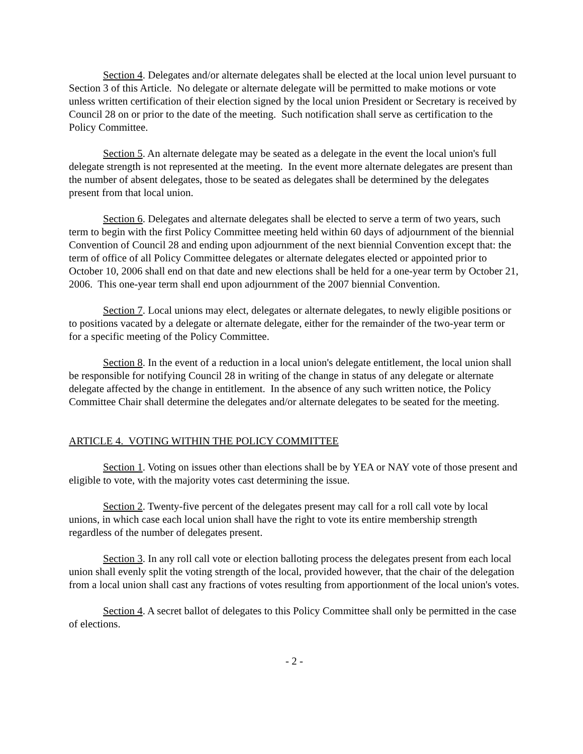Section 4. Delegates and/or alternate delegates shall be elected at the local union level pursuant to Section 3 of this Article. No delegate or alternate delegate will be permitted to make motions or vote unless written certification of their election signed by the local union President or Secretary is received by Council 28 on or prior to the date of the meeting. Such notification shall serve as certification to the Policy Committee.
Section 5. An alternate delegate may be seated as a delegate in the event the local union's full delegate strength is not represented at the meeting. In the event more alternate delegates are present than the number of absent delegates, those to be seated as delegates shall be determined by the delegates present from that local union.
Section 6. Delegates and alternate delegates shall be elected to serve a term of two years, such term to begin with the first Policy Committee meeting held within 60 days of adjournment of the biennial Convention of Council 28 and ending upon adjournment of the next biennial Convention except that: the term of office of all Policy Committee delegates or alternate delegates elected or appointed prior to October 10, 2006 shall end on that date and new elections shall be held for a one-year term by October 21, 2006. This one-year term shall end upon adjournment of the 2007 biennial Convention.
Section 7. Local unions may elect, delegates or alternate delegates, to newly eligible positions or to positions vacated by a delegate or alternate delegate, either for the remainder of the two-year term or for a specific meeting of the Policy Committee.
Section 8. In the event of a reduction in a local union's delegate entitlement, the local union shall be responsible for notifying Council 28 in writing of the change in status of any delegate or alternate delegate affected by the change in entitlement. In the absence of any such written notice, the Policy Committee Chair shall determine the delegates and/or alternate delegates to be seated for the meeting.
ARTICLE 4. VOTING WITHIN THE POLICY COMMITTEE
Section 1. Voting on issues other than elections shall be by YEA or NAY vote of those present and eligible to vote, with the majority votes cast determining the issue.
Section 2. Twenty-five percent of the delegates present may call for a roll call vote by local unions, in which case each local union shall have the right to vote its entire membership strength regardless of the number of delegates present.
Section 3. In any roll call vote or election balloting process the delegates present from each local union shall evenly split the voting strength of the local, provided however, that the chair of the delegation from a local union shall cast any fractions of votes resulting from apportionment of the local union's votes.
Section 4. A secret ballot of delegates to this Policy Committee shall only be permitted in the case of elections.
- 2 -